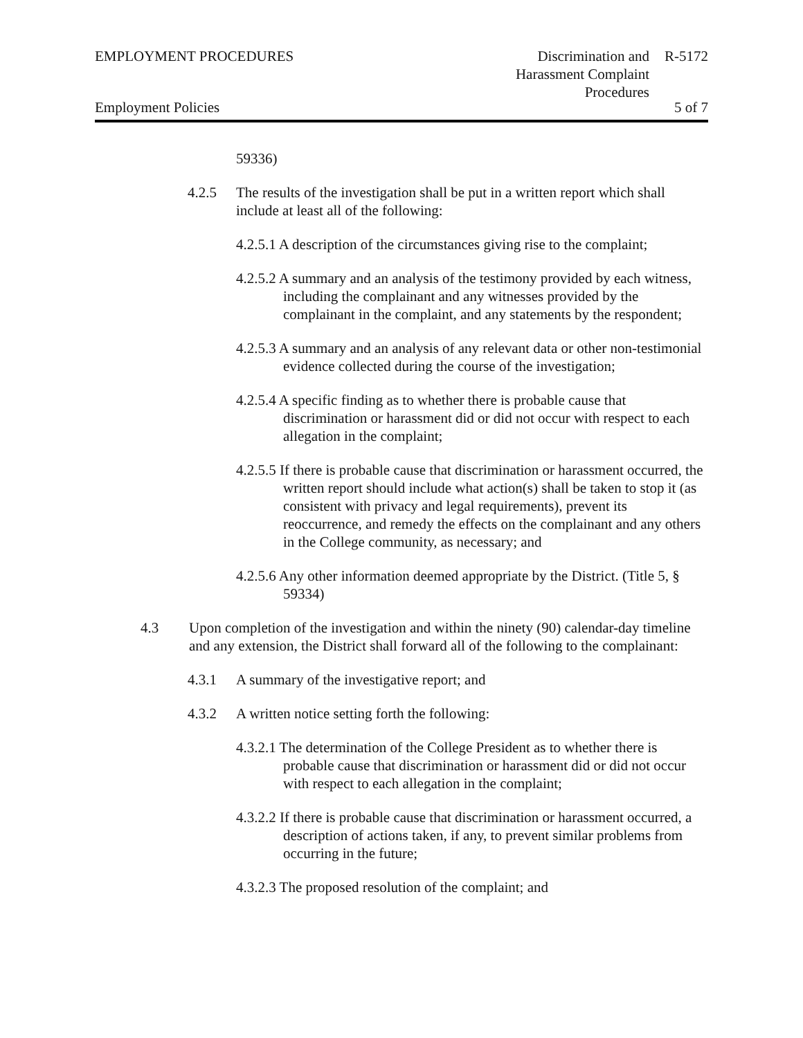EMPLOYMENT PROCEDURES Discrimination and Harassment Complaint Procedures
R-5172
Employment Policies 5 of 7
59336)
4.2.5 The results of the investigation shall be put in a written report which shall include at least all of the following:
4.2.5.1 A description of the circumstances giving rise to the complaint;
4.2.5.2 A summary and an analysis of the testimony provided by each witness, including the complainant and any witnesses provided by the complainant in the complaint, and any statements by the respondent;
4.2.5.3 A summary and an analysis of any relevant data or other non-testimonial evidence collected during the course of the investigation;
4.2.5.4 A specific finding as to whether there is probable cause that discrimination or harassment did or did not occur with respect to each allegation in the complaint;
4.2.5.5 If there is probable cause that discrimination or harassment occurred, the written report should include what action(s) shall be taken to stop it (as consistent with privacy and legal requirements), prevent its reoccurrence, and remedy the effects on the complainant and any others in the College community, as necessary; and
4.2.5.6 Any other information deemed appropriate by the District. (Title 5, § 59334)
4.3 Upon completion of the investigation and within the ninety (90) calendar-day timeline and any extension, the District shall forward all of the following to the complainant:
4.3.1 A summary of the investigative report; and
4.3.2 A written notice setting forth the following:
4.3.2.1 The determination of the College President as to whether there is probable cause that discrimination or harassment did or did not occur with respect to each allegation in the complaint;
4.3.2.2 If there is probable cause that discrimination or harassment occurred, a description of actions taken, if any, to prevent similar problems from occurring in the future;
4.3.2.3 The proposed resolution of the complaint; and